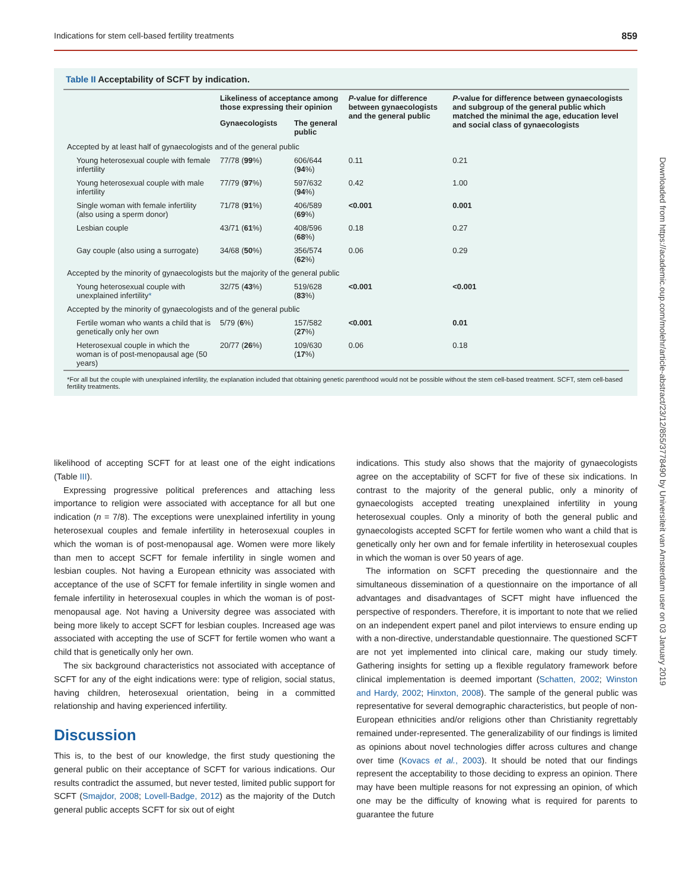Indications for stem cell-based fertility treatments 859
Downloaded from https://academic.oup.com/molehr/article-abstract/23/12/855/3778490 by Universiteit van Amsterdam user on 03 January 2019
Table II Acceptability of SCFT by indication.
| | Likeliness of acceptance among those expressing their opinion | | P -value for difference between gynaecologists and the general public | P -value for difference between gynaecologists and subgroup of the general public which matched the minimal the age, education level and social class of gynaecologists |
| --- | --- | --- | --- | --- |
| | Gynaecologists | The general public | | |
| Accepted by at least half of gynaecologists and of the general public | | | | |
| Young heterosexual couple with female infertility | 77/78 ( 99 %) | 606/644 ( 94 %) | 0.11 | 0.21 |
| Young heterosexual couple with male infertility | 77/79 ( 97 %) | 597/632 ( 94 %) | 0.42 | 1.00 |
| Single woman with female infertility (also using a sperm donor) | 71/78 ( 91 %) | 406/589 ( 69 %) | <0.001 | 0.001 |
| Lesbian couple | 43/71 ( 61 %) | 408/596 ( 68 %) | 0.18 | 0.27 |
| Gay couple (also using a surrogate) | 34/68 ( 50 %) | 356/574 ( 62 %) | 0.06 | 0.29 |
| Accepted by the minority of gynaecologists but the majority of the general public | | | | |
| Young heterosexual couple with unexplained infertility * | 32/75 ( 43 %) | 519/628 ( 83 %) | <0.001 | <0.001 |
| Accepted by the minority of gynaecologists and of the general public | | | | |
| Fertile woman who wants a child that is genetically only her own | 5/79 ( 6 %) | 157/582 ( 27 %) | <0.001 | 0.01 |
| Heterosexual couple in which the woman is of post-menopausal age (50 years) | 20/77 ( 26 %) | 109/630 ( 17 %) | 0.06 | 0.18 |
*For all but the couple with unexplained infertility, the explanation included that obtaining genetic parenthood would not be possible without the stem cell-based treatment. SCFT, stem cell-based fertility treatments.
likelihood of accepting SCFT for at least one of the eight indications (Table III).
Expressing progressive political preferences and attaching less importance to religion were associated with acceptance for all but one indication (n = 7/8). The exceptions were unexplained infertility in young heterosexual couples and female infertility in heterosexual couples in which the woman is of post-menopausal age. Women were more likely than men to accept SCFT for female infertility in single women and lesbian couples. Not having a European ethnicity was associated with acceptance of the use of SCFT for female infertility in single women and female infertility in heterosexual couples in which the woman is of post-menopausal age. Not having a University degree was associated with being more likely to accept SCFT for lesbian couples. Increased age was associated with accepting the use of SCFT for fertile women who want a child that is genetically only her own.
The six background characteristics not associated with acceptance of SCFT for any of the eight indications were: type of religion, social status, having children, heterosexual orientation, being in a committed relationship and having experienced infertility.
Discussion
This is, to the best of our knowledge, the first study questioning the general public on their acceptance of SCFT for various indications. Our results contradict the assumed, but never tested, limited public support for SCFT (Smajdor, 2008; Lovell-Badge, 2012) as the majority of the Dutch general public accepts SCFT for six out of eight
indications. This study also shows that the majority of gynaecologists agree on the acceptability of SCFT for five of these six indications. In contrast to the majority of the general public, only a minority of gynaecologists accepted treating unexplained infertility in young heterosexual couples. Only a minority of both the general public and gynaecologists accepted SCFT for fertile women who want a child that is genetically only her own and for female infertility in heterosexual couples in which the woman is over 50 years of age.
The information on SCFT preceding the questionnaire and the simultaneous dissemination of a questionnaire on the importance of all advantages and disadvantages of SCFT might have influenced the perspective of responders. Therefore, it is important to note that we relied on an independent expert panel and pilot interviews to ensure ending up with a non-directive, understandable questionnaire. The questioned SCFT are not yet implemented into clinical care, making our study timely. Gathering insights for setting up a flexible regulatory framework before clinical implementation is deemed important (Schatten, 2002; Winston and Hardy, 2002; Hinxton, 2008). The sample of the general public was representative for several demographic characteristics, but people of non-European ethnicities and/or religions other than Christianity regrettably remained under-represented. The generalizability of our findings is limited as opinions about novel technologies differ across cultures and change over time (Kovacs et al., 2003). It should be noted that our findings represent the acceptability to those deciding to express an opinion. There may have been multiple reasons for not expressing an opinion, of which one may be the difficulty of knowing what is required for parents to guarantee the future